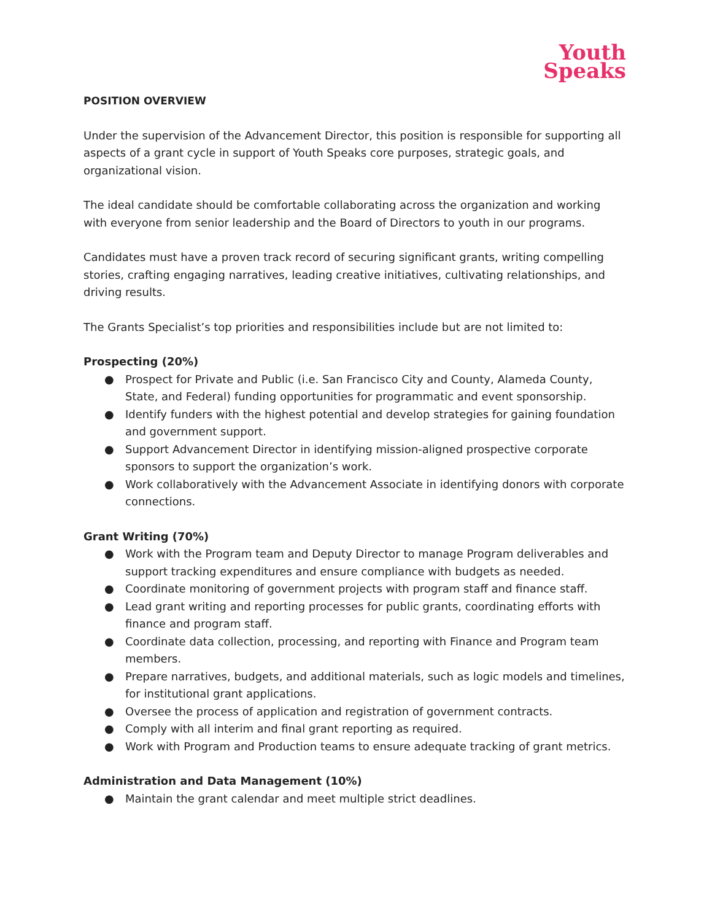Youth
Speaks
POSITION OVERVIEW
Under the supervision of the Advancement Director, this position is responsible for supporting all aspects of a grant cycle in support of Youth Speaks core purposes, strategic goals, and organizational vision.
The ideal candidate should be comfortable collaborating across the organization and working with everyone from senior leadership and the Board of Directors to youth in our programs.
Candidates must have a proven track record of securing significant grants, writing compelling stories, crafting engaging narratives, leading creative initiatives, cultivating relationships, and driving results.
The Grants Specialist’s top priorities and responsibilities include but are not limited to:
Prospecting (20%)
● Prospect for Private and Public (i.e. San Francisco City and County, Alameda County, State, and Federal) funding opportunities for programmatic and event sponsorship.
● Identify funders with the highest potential and develop strategies for gaining foundation and government support.
● Support Advancement Director in identifying mission-aligned prospective corporate sponsors to support the organization’s work.
● Work collaboratively with the Advancement Associate in identifying donors with corporate connections.
Grant Writing (70%)
● Work with the Program team and Deputy Director to manage Program deliverables and support tracking expenditures and ensure compliance with budgets as needed.
● Coordinate monitoring of government projects with program staff and finance staff.
● Lead grant writing and reporting processes for public grants, coordinating efforts with finance and program staff.
● Coordinate data collection, processing, and reporting with Finance and Program team members.
● Prepare narratives, budgets, and additional materials, such as logic models and timelines, for institutional grant applications.
● Oversee the process of application and registration of government contracts.
● Comply with all interim and final grant reporting as required.
● Work with Program and Production teams to ensure adequate tracking of grant metrics.
Administration and Data Management (10%)
● Maintain the grant calendar and meet multiple strict deadlines.